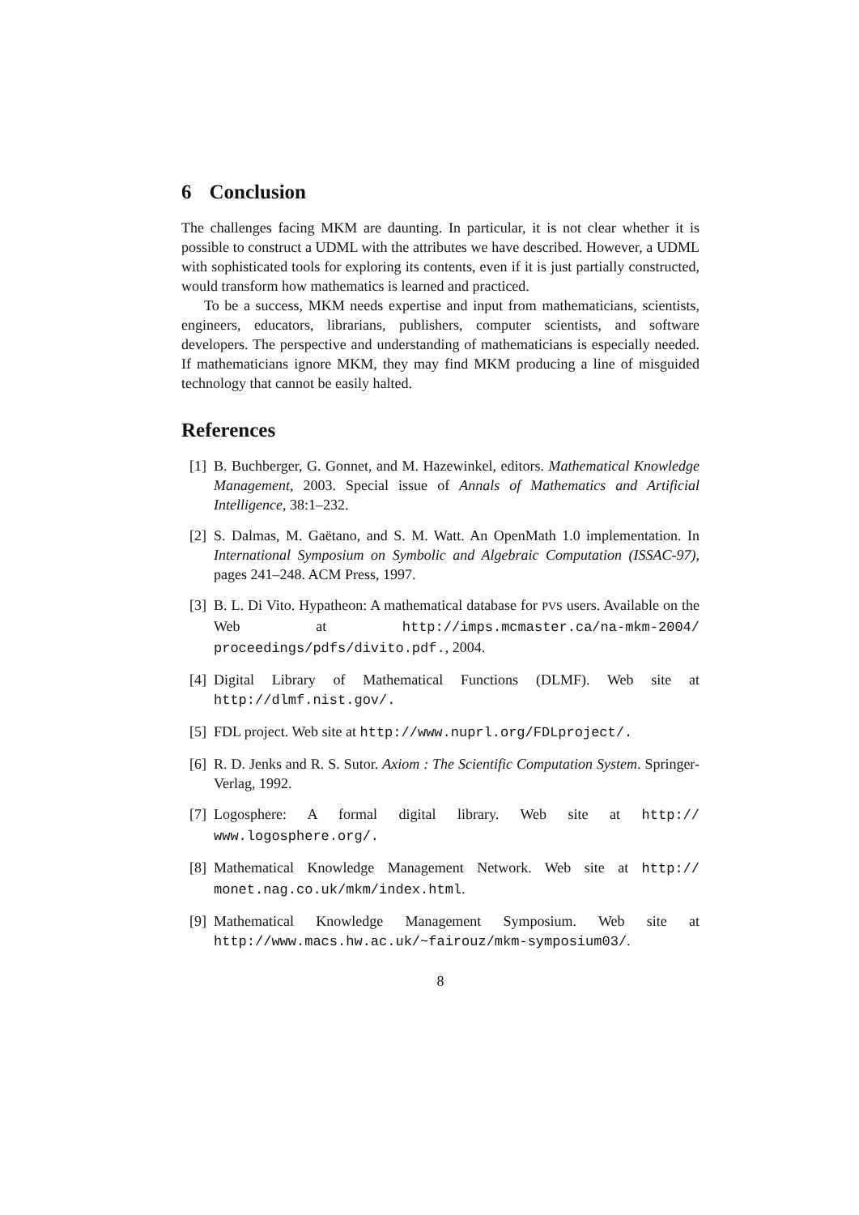6 Conclusion
The challenges facing MKM are daunting. In particular, it is not clear whether it is possible to construct a UDML with the attributes we have described. However, a UDML with sophisticated tools for exploring its contents, even if it is just partially constructed, would transform how mathematics is learned and practiced.
To be a success, MKM needs expertise and input from mathematicians, scientists, engineers, educators, librarians, publishers, computer scientists, and software developers. The perspective and understanding of mathematicians is especially needed. If mathematicians ignore MKM, they may find MKM producing a line of misguided technology that cannot be easily halted.
References
[1] B. Buchberger, G. Gonnet, and M. Hazewinkel, editors. Mathematical Knowledge Management, 2003. Special issue of Annals of Mathematics and Artificial Intelligence, 38:1–232.
[2] S. Dalmas, M. Gaëtano, and S. M. Watt. An OpenMath 1.0 implementation. In International Symposium on Symbolic and Algebraic Computation (ISSAC-97), pages 241–248. ACM Press, 1997.
[3] B. L. Di Vito. Hypatheon: A mathematical database for PVS users. Available on the Web at http://imps.mcmaster.ca/na-mkm-2004/ proceedings/pdfs/divito.pdf., 2004.
[4] Digital Library of Mathematical Functions (DLMF). Web site at http://dlmf.nist.gov/.
[5] FDL project. Web site at http://www.nuprl.org/FDLproject/.
[6] R. D. Jenks and R. S. Sutor. Axiom : The Scientific Computation System. Springer-Verlag, 1992.
[7] Logosphere: A formal digital library. Web site at http:// www.logosphere.org/.
[8] Mathematical Knowledge Management Network. Web site at http:// monet.nag.co.uk/mkm/index.html.
[9] Mathematical Knowledge Management Symposium. Web site at http://www.macs.hw.ac.uk/~fairouz/mkm-symposium03/.
8